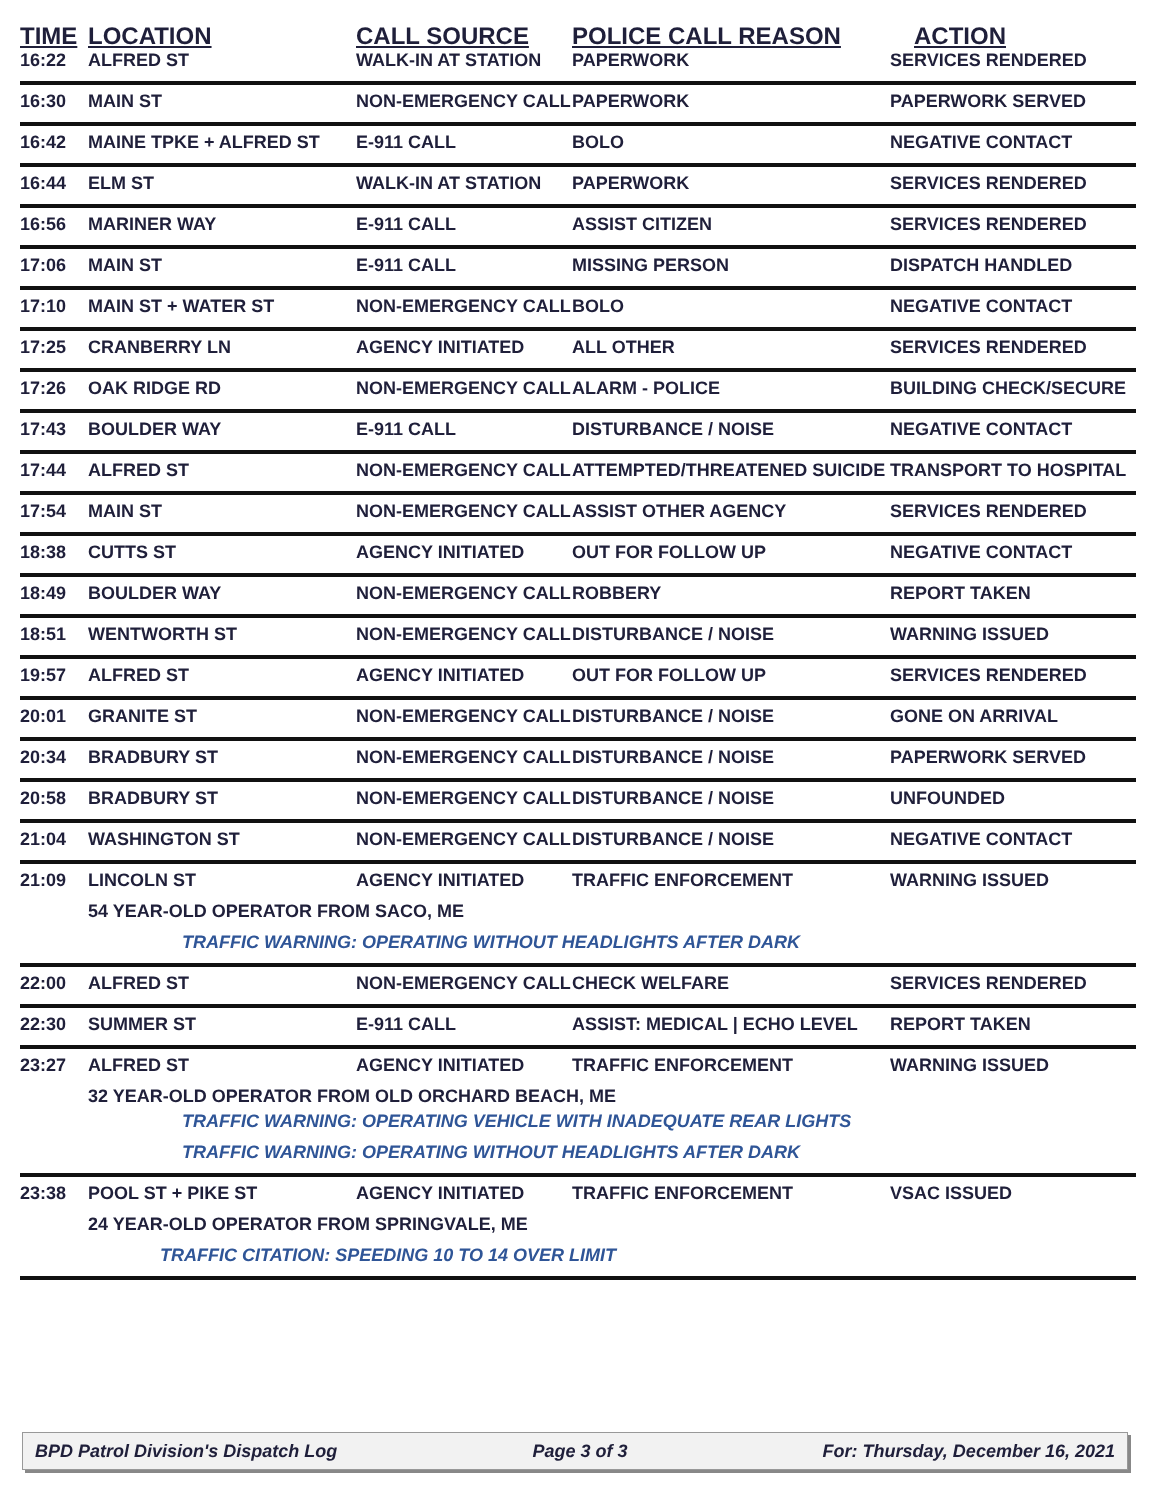| TIME | LOCATION | CALL SOURCE | POLICE CALL REASON | ACTION |
| --- | --- | --- | --- | --- |
| 16:22 | ALFRED ST | WALK-IN AT STATION | PAPERWORK | SERVICES RENDERED |
| 16:30 | MAIN ST | NON-EMERGENCY CALL | PAPERWORK | PAPERWORK SERVED |
| 16:42 | MAINE TPKE + ALFRED ST | E-911 CALL | BOLO | NEGATIVE CONTACT |
| 16:44 | ELM ST | WALK-IN AT STATION | PAPERWORK | SERVICES RENDERED |
| 16:56 | MARINER WAY | E-911 CALL | ASSIST CITIZEN | SERVICES RENDERED |
| 17:06 | MAIN ST | E-911 CALL | MISSING PERSON | DISPATCH HANDLED |
| 17:10 | MAIN ST + WATER ST | NON-EMERGENCY CALL | BOLO | NEGATIVE CONTACT |
| 17:25 | CRANBERRY LN | AGENCY INITIATED | ALL OTHER | SERVICES RENDERED |
| 17:26 | OAK RIDGE RD | NON-EMERGENCY CALL | ALARM - POLICE | BUILDING CHECK/SECURE |
| 17:43 | BOULDER WAY | E-911 CALL | DISTURBANCE / NOISE | NEGATIVE CONTACT |
| 17:44 | ALFRED ST | NON-EMERGENCY CALL | ATTEMPTED/THREATENED SUICIDE | TRANSPORT TO HOSPITAL |
| 17:54 | MAIN ST | NON-EMERGENCY CALL | ASSIST OTHER AGENCY | SERVICES RENDERED |
| 18:38 | CUTTS ST | AGENCY INITIATED | OUT FOR FOLLOW UP | NEGATIVE CONTACT |
| 18:49 | BOULDER WAY | NON-EMERGENCY CALL | ROBBERY | REPORT TAKEN |
| 18:51 | WENTWORTH ST | NON-EMERGENCY CALL | DISTURBANCE / NOISE | WARNING ISSUED |
| 19:57 | ALFRED ST | AGENCY INITIATED | OUT FOR FOLLOW UP | SERVICES RENDERED |
| 20:01 | GRANITE ST | NON-EMERGENCY CALL | DISTURBANCE / NOISE | GONE ON ARRIVAL |
| 20:34 | BRADBURY ST | NON-EMERGENCY CALL | DISTURBANCE / NOISE | PAPERWORK SERVED |
| 20:58 | BRADBURY ST | NON-EMERGENCY CALL | DISTURBANCE / NOISE | UNFOUNDED |
| 21:04 | WASHINGTON ST | NON-EMERGENCY CALL | DISTURBANCE / NOISE | NEGATIVE CONTACT |
| 21:09 | LINCOLN ST | AGENCY INITIATED | TRAFFIC ENFORCEMENT | WARNING ISSUED |
| | 54 YEAR-OLD OPERATOR FROM SACO, ME | | | |
| | TRAFFIC WARNING: OPERATING WITHOUT HEADLIGHTS AFTER DARK | | | |
| 22:00 | ALFRED ST | NON-EMERGENCY CALL | CHECK WELFARE | SERVICES RENDERED |
| 22:30 | SUMMER ST | E-911 CALL | ASSIST: MEDICAL / ECHO LEVEL | REPORT TAKEN |
| 23:27 | ALFRED ST | AGENCY INITIATED | TRAFFIC ENFORCEMENT | WARNING ISSUED |
| | 32 YEAR-OLD OPERATOR FROM OLD ORCHARD BEACH, ME | | | |
| | TRAFFIC WARNING: OPERATING VEHICLE WITH INADEQUATE REAR LIGHTS | | | |
| | TRAFFIC WARNING: OPERATING WITHOUT HEADLIGHTS AFTER DARK | | | |
| 23:38 | POOL ST + PIKE ST | AGENCY INITIATED | TRAFFIC ENFORCEMENT | VSAC ISSUED |
| | 24 YEAR-OLD OPERATOR FROM SPRINGVALE, ME | | | |
| | TRAFFIC CITATION: SPEEDING 10 TO 14 OVER LIMIT | | | |
BPD Patrol Division's Dispatch Log Page 3 of 3 For: Thursday, December 16, 2021